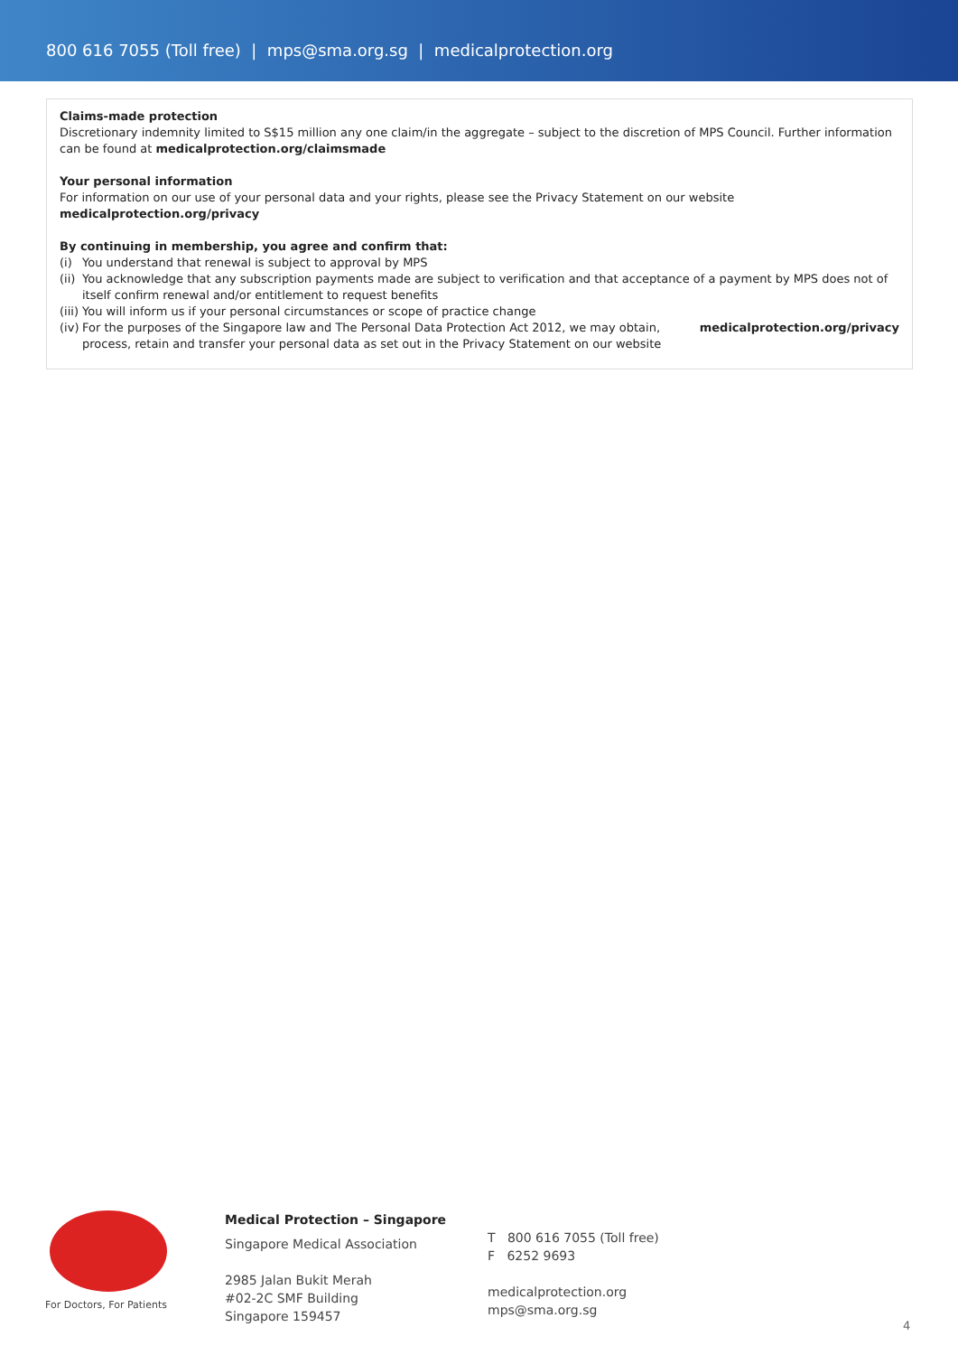800 616 7055 (Toll free) | mps@sma.org.sg | medicalprotection.org
Claims-made protection
Discretionary indemnity limited to S$15 million any one claim/in the aggregate – subject to the discretion of MPS Council. Further information can be found at medicalprotection.org/claimsmade
Your personal information
For information on our use of your personal data and your rights, please see the Privacy Statement on our website medicalprotection.org/privacy
By continuing in membership, you agree and confirm that:
(i) You understand that renewal is subject to approval by MPS
(ii) You acknowledge that any subscription payments made are subject to verification and that acceptance of a payment by MPS does not of itself confirm renewal and/or entitlement to request benefits
(iii) You will inform us if your personal circumstances or scope of practice change
(iv) For the purposes of the Singapore law and The Personal Data Protection Act 2012, we may obtain, process, retain and transfer your personal data as set out in the Privacy Statement on our website medicalprotection.org/privacy
For Doctors, For Patients
Medical Protection – Singapore
Singapore Medical Association
2985 Jalan Bukit Merah
#02-2C SMF Building
Singapore 159457
T 800 616 7055 (Toll free)
F 6252 9693
medicalprotection.org
mps@sma.org.sg
4